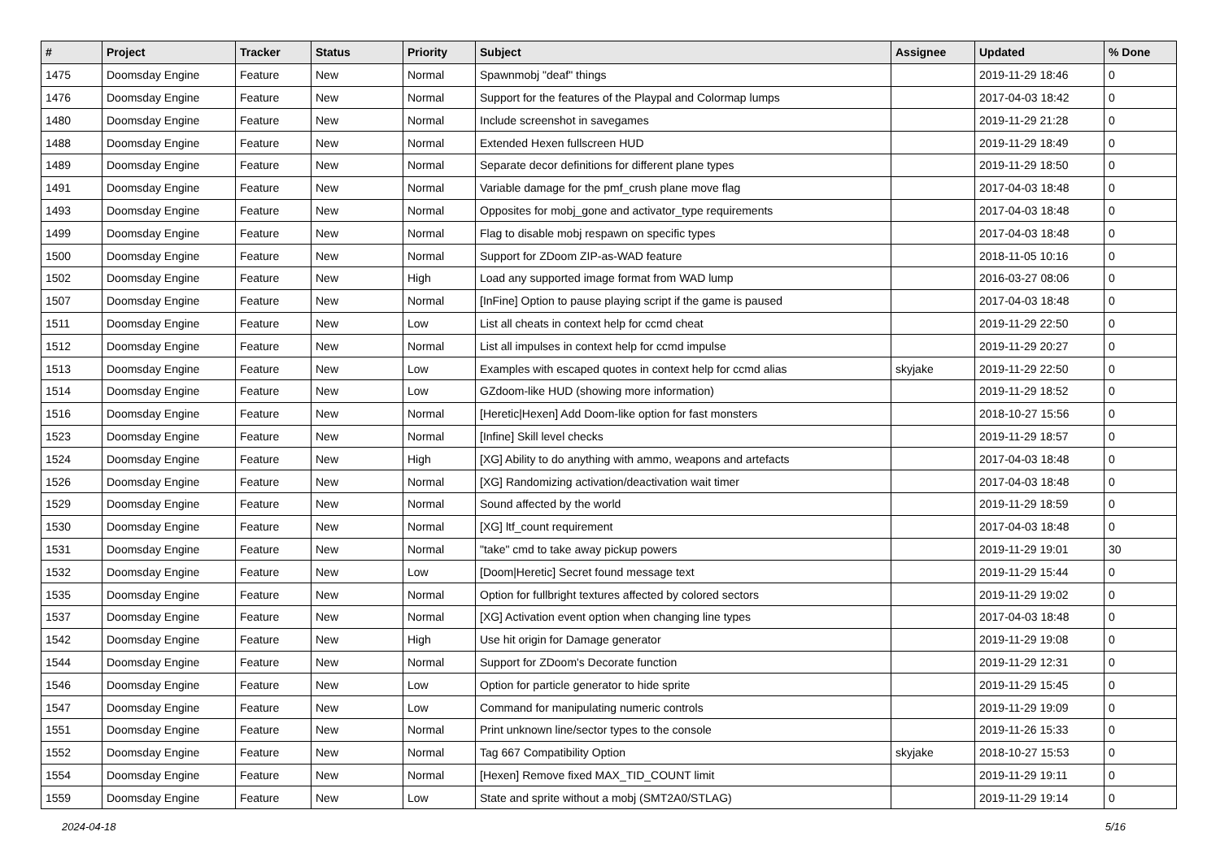| # | Project | Tracker | Status | Priority | Subject | Assignee | Updated | % Done |
| --- | --- | --- | --- | --- | --- | --- | --- | --- |
| 1475 | Doomsday Engine | Feature | New | Normal | Spawnmobj "deaf" things | | 2019-11-29 18:46 | 0 |
| 1476 | Doomsday Engine | Feature | New | Normal | Support for the features of the Playpal and Colormap lumps | | 2017-04-03 18:42 | 0 |
| 1480 | Doomsday Engine | Feature | New | Normal | Include screenshot in savegames | | 2019-11-29 21:28 | 0 |
| 1488 | Doomsday Engine | Feature | New | Normal | Extended Hexen fullscreen HUD | | 2019-11-29 18:49 | 0 |
| 1489 | Doomsday Engine | Feature | New | Normal | Separate decor definitions for different plane types | | 2019-11-29 18:50 | 0 |
| 1491 | Doomsday Engine | Feature | New | Normal | Variable damage for the pmf_crush plane move flag | | 2017-04-03 18:48 | 0 |
| 1493 | Doomsday Engine | Feature | New | Normal | Opposites for mobj_gone and activator_type requirements | | 2017-04-03 18:48 | 0 |
| 1499 | Doomsday Engine | Feature | New | Normal | Flag to disable mobj respawn on specific types | | 2017-04-03 18:48 | 0 |
| 1500 | Doomsday Engine | Feature | New | Normal | Support for ZDoom ZIP-as-WAD feature | | 2018-11-05 10:16 | 0 |
| 1502 | Doomsday Engine | Feature | New | High | Load any supported image format from WAD lump | | 2016-03-27 08:06 | 0 |
| 1507 | Doomsday Engine | Feature | New | Normal | [InFine] Option to pause playing script if the game is paused | | 2017-04-03 18:48 | 0 |
| 1511 | Doomsday Engine | Feature | New | Low | List all cheats in context help for ccmd cheat | | 2019-11-29 22:50 | 0 |
| 1512 | Doomsday Engine | Feature | New | Normal | List all impulses in context help for ccmd impulse | | 2019-11-29 20:27 | 0 |
| 1513 | Doomsday Engine | Feature | New | Low | Examples with escaped quotes in context help for ccmd alias | skyjake | 2019-11-29 22:50 | 0 |
| 1514 | Doomsday Engine | Feature | New | Low | GZdoom-like HUD (showing more information) | | 2019-11-29 18:52 | 0 |
| 1516 | Doomsday Engine | Feature | New | Normal | [Heretic/Hexen] Add Doom-like option for fast monsters | | 2018-10-27 15:56 | 0 |
| 1523 | Doomsday Engine | Feature | New | Normal | [Infine] Skill level checks | | 2019-11-29 18:57 | 0 |
| 1524 | Doomsday Engine | Feature | New | High | [XG] Ability to do anything with ammo, weapons and artefacts | | 2017-04-03 18:48 | 0 |
| 1526 | Doomsday Engine | Feature | New | Normal | [XG] Randomizing activation/deactivation wait timer | | 2017-04-03 18:48 | 0 |
| 1529 | Doomsday Engine | Feature | New | Normal | Sound affected by the world | | 2019-11-29 18:59 | 0 |
| 1530 | Doomsday Engine | Feature | New | Normal | [XG] ltf_count requirement | | 2017-04-03 18:48 | 0 |
| 1531 | Doomsday Engine | Feature | New | Normal | "take" cmd to take away pickup powers | | 2019-11-29 19:01 | 30 |
| 1532 | Doomsday Engine | Feature | New | Low | [Doom/Heretic] Secret found message text | | 2019-11-29 15:44 | 0 |
| 1535 | Doomsday Engine | Feature | New | Normal | Option for fullbright textures affected by colored sectors | | 2019-11-29 19:02 | 0 |
| 1537 | Doomsday Engine | Feature | New | Normal | [XG] Activation event option when changing line types | | 2017-04-03 18:48 | 0 |
| 1542 | Doomsday Engine | Feature | New | High | Use hit origin for Damage generator | | 2019-11-29 19:08 | 0 |
| 1544 | Doomsday Engine | Feature | New | Normal | Support for ZDoom's Decorate function | | 2019-11-29 12:31 | 0 |
| 1546 | Doomsday Engine | Feature | New | Low | Option for particle generator to hide sprite | | 2019-11-29 15:45 | 0 |
| 1547 | Doomsday Engine | Feature | New | Low | Command for manipulating numeric controls | | 2019-11-29 19:09 | 0 |
| 1551 | Doomsday Engine | Feature | New | Normal | Print unknown line/sector types to the console | | 2019-11-26 15:33 | 0 |
| 1552 | Doomsday Engine | Feature | New | Normal | Tag 667 Compatibility Option | skyjake | 2018-10-27 15:53 | 0 |
| 1554 | Doomsday Engine | Feature | New | Normal | [Hexen] Remove fixed MAX_TID_COUNT limit | | 2019-11-29 19:11 | 0 |
| 1559 | Doomsday Engine | Feature | New | Low | State and sprite without a mobj (SMT2A0/STLAG) | | 2019-11-29 19:14 | 0 |
2024-04-18 5/16